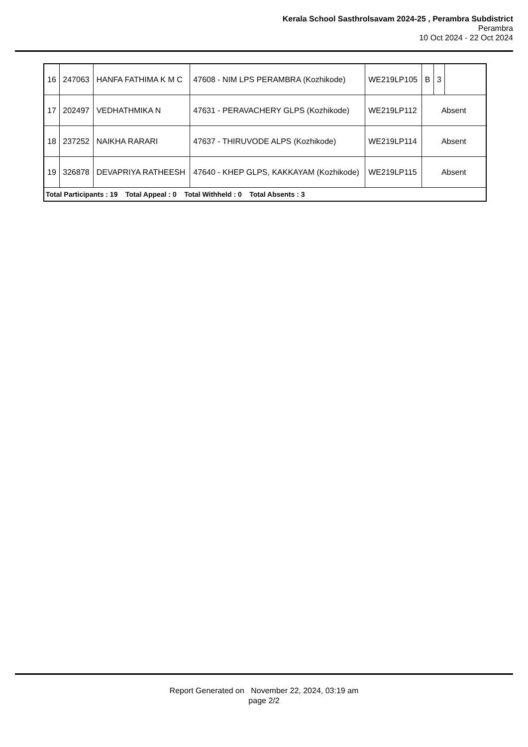Kerala School Sasthrolsavam 2024-25 , Perambra Subdistrict
Perambra
10 Oct 2024 - 22 Oct 2024
| 16 | 247063 | HANFA FATHIMA K M C | 47608 - NIM LPS PERAMBRA (Kozhikode) | WE219LP105 | B | 3 | |
| 17 | 202497 | VEDHATHMIKA N | 47631 - PERAVACHERY GLPS (Kozhikode) | WE219LP112 | Absent | | |
| 18 | 237252 | NAIKHA RARARI | 47637 - THIRUVODE ALPS (Kozhikode) | WE219LP114 | Absent | | |
| 19 | 326878 | DEVAPRIYA RATHEESH | 47640 - KHEP GLPS, KAKKAYAM (Kozhikode) | WE219LP115 | Absent | | |
| Total Participants : 19 Total Appeal : 0 Total Withheld : 0 Total Absents : 3 | | | | | | | |
Report Generated on November 22, 2024, 03:19 am
page 2/2